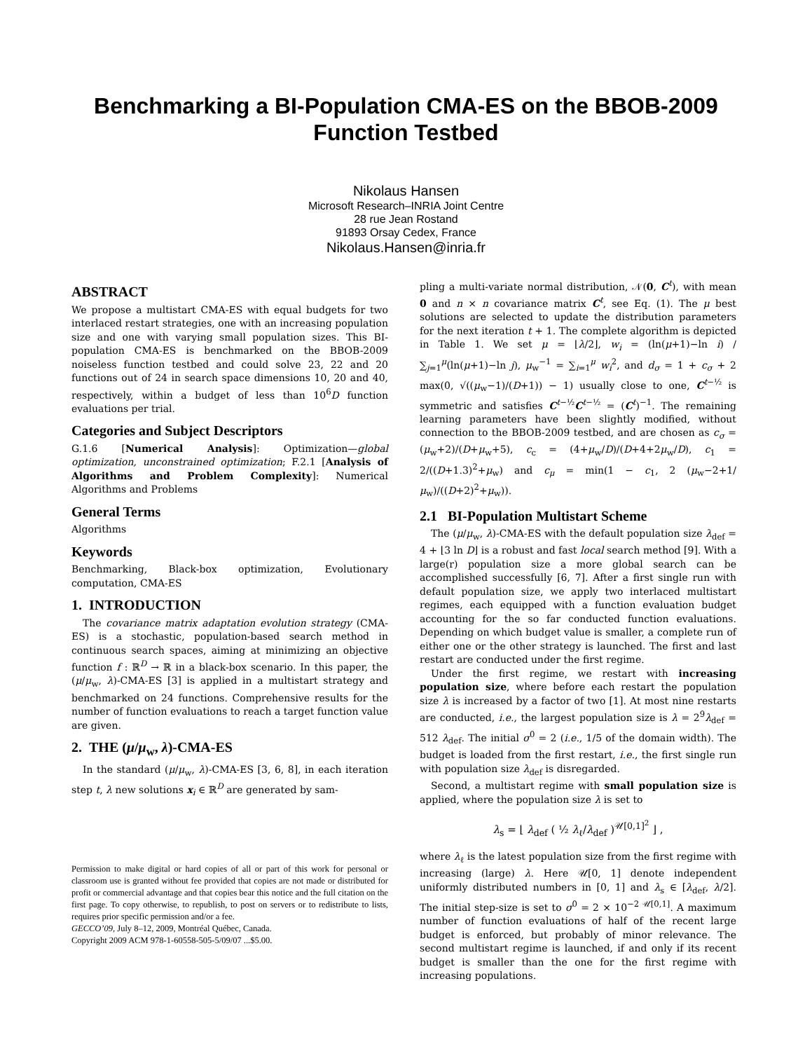Benchmarking a BI-Population CMA-ES on the BBOB-2009
Function Testbed
Nikolaus Hansen
Microsoft Research–INRIA Joint Centre
28 rue Jean Rostand
91893 Orsay Cedex, France
Nikolaus.Hansen@inria.fr
ABSTRACT
We propose a multistart CMA-ES with equal budgets for two interlaced restart strategies, one with an increasing population size and one with varying small population sizes. This BI-population CMA-ES is benchmarked on the BBOB-2009 noiseless function testbed and could solve 23, 22 and 20 functions out of 24 in search space dimensions 10, 20 and 40, respectively, within a budget of less than 10<sup>6</sup>D function evaluations per trial.
Categories and Subject Descriptors
G.1.6 [Numerical Analysis]: Optimization—global optimization, unconstrained optimization; F.2.1 [Analysis of Algorithms and Problem Complexity]: Numerical Algorithms and Problems
General Terms
Algorithms
Keywords
Benchmarking, Black-box optimization, Evolutionary computation, CMA-ES
1. INTRODUCTION
The covariance matrix adaptation evolution strategy (CMA-ES) is a stochastic, population-based search method in continuous search spaces, aiming at minimizing an objective function f : ℝ<sup>D</sup> → ℝ in a black-box scenario. In this paper, the (μ/μ<sub>w</sub>, λ)-CMA-ES [3] is applied in a multistart strategy and benchmarked on 24 functions. Comprehensive results for the number of function evaluations to reach a target function value are given.
2. THE (μ/μ<sub>w</sub>, λ)-CMA-ES
In the standard (μ/μ<sub>w</sub>, λ)-CMA-ES [3, 6, 8], in each iteration step t, λ new solutions x<sub>i</sub> ∈ ℝ<sup>D</sup> are generated by sam-
Permission to make digital or hard copies of all or part of this work for personal or classroom use is granted without fee provided that copies are not made or distributed for profit or commercial advantage and that copies bear this notice and the full citation on the first page. To copy otherwise, to republish, to post on servers or to redistribute to lists, requires prior specific permission and/or a fee.
GECCO’09, July 8–12, 2009, Montréal Québec, Canada.
Copyright 2009 ACM 978-1-60558-505-5/09/07 ...$5.00.
pling a multi-variate normal distribution, 𝒩(0, C<sup>t</sup>), with mean 0 and n × n covariance matrix C<sup>t</sup>, see Eq. (1). The μ best solutions are selected to update the distribution parameters for the next iteration t + 1. The complete algorithm is depicted in Table 1. We set μ = ⌊λ/2⌋, w<sub>i</sub> = (ln(μ+1)−ln i) / ∑<sub>j=1</sub><sup>μ</sup>(ln(μ+1)−ln j), μ<sub>w</sub><sup>−1</sup> = ∑<sub>i=1</sub><sup>μ</sup> w<sub>i</sub><sup>2</sup>, and d<sub>σ</sub> = 1 + c<sub>σ</sub> + 2 max(0, √((μ<sub>w</sub>−1)/(D+1)) − 1) usually close to one, C<sup>t−½</sup> is symmetric and satisfies C<sup>t−½</sup>C<sup>t−½</sup> = (C<sup>t</sup>)<sup>−1</sup>. The remaining learning parameters have been slightly modified, without connection to the BBOB-2009 testbed, and are chosen as c<sub>σ</sub> = (μ<sub>w</sub>+2)/(D+μ<sub>w</sub>+5), c<sub>c</sub> = (4+μ<sub>w</sub>/D)/(D+4+2μ<sub>w</sub>/D), c<sub>1</sub> = 2/((D+1.3)<sup>2</sup>+μ<sub>w</sub>) and c<sub>μ</sub> = min(1 − c<sub>1</sub>, 2 (μ<sub>w</sub>−2+1/μ<sub>w</sub>)/((D+2)<sup>2</sup>+μ<sub>w</sub>)).
2.1 BI-Population Multistart Scheme
The (μ/μ<sub>w</sub>, λ)-CMA-ES with the default population size λ<sub>def</sub> = 4 + ⌊3 ln D⌋ is a robust and fast local search method [9]. With a large(r) population size a more global search can be accomplished successfully [6, 7]. After a first single run with default population size, we apply two interlaced multistart regimes, each equipped with a function evaluation budget accounting for the so far conducted function evaluations. Depending on which budget value is smaller, a complete run of either one or the other strategy is launched. The first and last restart are conducted under the first regime.
Under the first regime, we restart with increasing population size, where before each restart the population size λ is increased by a factor of two [1]. At most nine restarts are conducted, i.e., the largest population size is λ = 2<sup>9</sup>λ<sub>def</sub> = 512 λ<sub>def</sub>. The initial σ<sup>0</sup> = 2 (i.e., 1/5 of the domain width). The budget is loaded from the first restart, i.e., the first single run with population size λ<sub>def</sub> is disregarded.
Second, a multistart regime with small population size is applied, where the population size λ is set to
λ<sub>s</sub> = ⌊ λ<sub>def</sub> ( ½ λ<sub>ℓ</sub>/λ<sub>def</sub> )<sup>𝒰[0,1]<sup>2</sup></sup> ⌋ ,
where λ<sub>ℓ</sub> is the latest population size from the first regime with increasing (large) λ. Here 𝒰[0, 1] denote independent uniformly distributed numbers in [0, 1] and λ<sub>s</sub> ∈ [λ<sub>def</sub>, λ/2]. The initial step-size is set to σ<sup>0</sup> = 2 × 10<sup>−2 𝒰[0,1]</sup>. A maximum number of function evaluations of half of the recent large budget is enforced, but probably of minor relevance. The second multistart regime is launched, if and only if its recent budget is smaller than the one for the first regime with increasing populations.